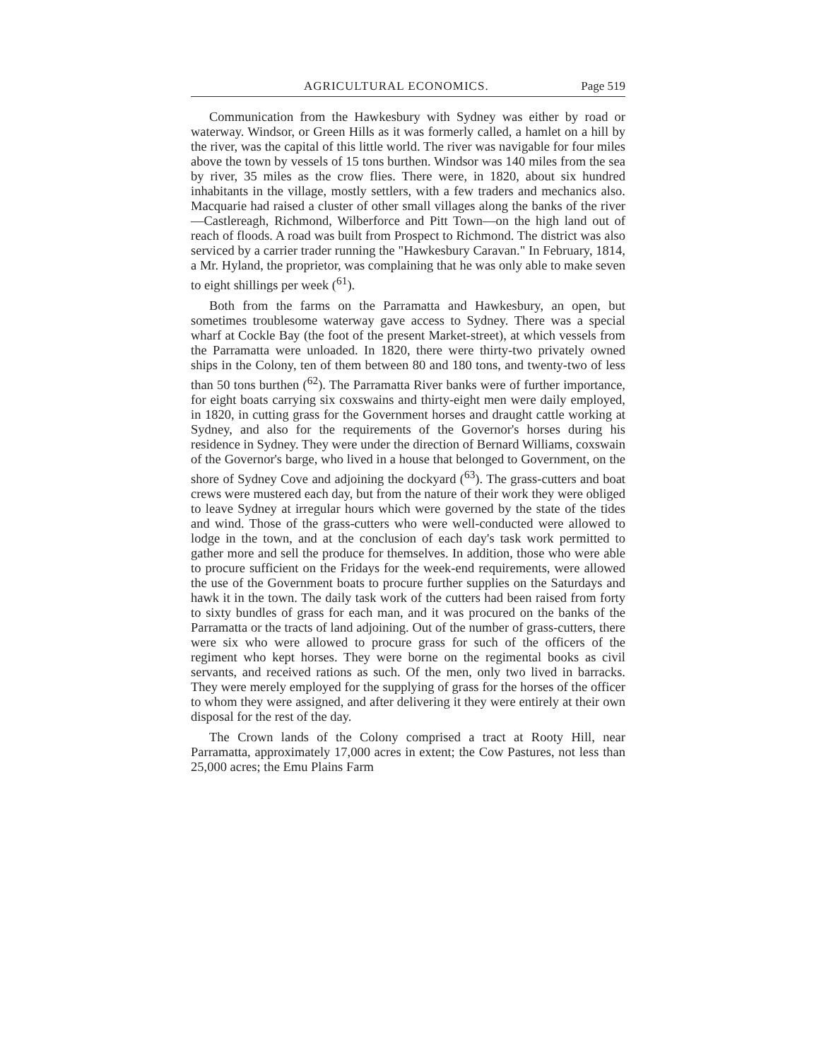AGRICULTURAL ECONOMICS. Page 519
Communication from the Hawkesbury with Sydney was either by road or waterway. Windsor, or Green Hills as it was formerly called, a hamlet on a hill by the river, was the capital of this little world. The river was navigable for four miles above the town by vessels of 15 tons burthen. Windsor was 140 miles from the sea by river, 35 miles as the crow flies. There were, in 1820, about six hundred inhabitants in the village, mostly settlers, with a few traders and mechanics also. Macquarie had raised a cluster of other small villages along the banks of the river—Castlereagh, Richmond, Wilberforce and Pitt Town—on the high land out of reach of floods. A road was built from Prospect to Richmond. The district was also serviced by a carrier trader running the "Hawkesbury Caravan." In February, 1814, a Mr. Hyland, the proprietor, was complaining that he was only able to make seven to eight shillings per week (<sup>61</sup>).
Both from the farms on the Parramatta and Hawkesbury, an open, but sometimes troublesome waterway gave access to Sydney. There was a special wharf at Cockle Bay (the foot of the present Market-street), at which vessels from the Parramatta were unloaded. In 1820, there were thirty-two privately owned ships in the Colony, ten of them between 80 and 180 tons, and twenty-two of less than 50 tons burthen (<sup>62</sup>). The Parramatta River banks were of further importance, for eight boats carrying six coxswains and thirty-eight men were daily employed, in 1820, in cutting grass for the Government horses and draught cattle working at Sydney, and also for the requirements of the Governor's horses during his residence in Sydney. They were under the direction of Bernard Williams, coxswain of the Governor's barge, who lived in a house that belonged to Government, on the shore of Sydney Cove and adjoining the dockyard (<sup>63</sup>). The grass-cutters and boat crews were mustered each day, but from the nature of their work they were obliged to leave Sydney at irregular hours which were governed by the state of the tides and wind. Those of the grass-cutters who were well-conducted were allowed to lodge in the town, and at the conclusion of each day's task work permitted to gather more and sell the produce for themselves. In addition, those who were able to procure sufficient on the Fridays for the week-end requirements, were allowed the use of the Government boats to procure further supplies on the Saturdays and hawk it in the town. The daily task work of the cutters had been raised from forty to sixty bundles of grass for each man, and it was procured on the banks of the Parramatta or the tracts of land adjoining. Out of the number of grass-cutters, there were six who were allowed to procure grass for such of the officers of the regiment who kept horses. They were borne on the regimental books as civil servants, and received rations as such. Of the men, only two lived in barracks. They were merely employed for the supplying of grass for the horses of the officer to whom they were assigned, and after delivering it they were entirely at their own disposal for the rest of the day.
The Crown lands of the Colony comprised a tract at Rooty Hill, near Parramatta, approximately 17,000 acres in extent; the Cow Pastures, not less than 25,000 acres; the Emu Plains Farm